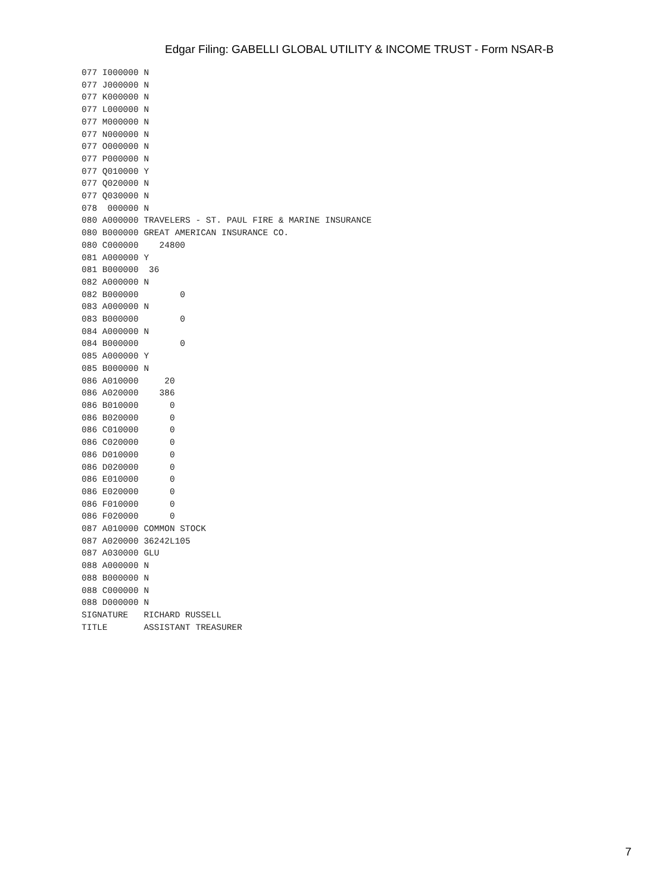Edgar Filing: GABELLI GLOBAL UTILITY & INCOME TRUST - Form NSAR-B
077 I000000 N
077 J000000 N
077 K000000 N
077 L000000 N
077 M000000 N
077 N000000 N
077 O000000 N
077 P000000 N
077 Q010000 Y
077 Q020000 N
077 Q030000 N
078  000000 N
080 A000000 TRAVELERS - ST. PAUL FIRE & MARINE INSURANCE
080 B000000 GREAT AMERICAN INSURANCE CO.
080 C000000    24800
081 A000000 Y
081 B000000  36
082 A000000 N
082 B000000        0
083 A000000 N
083 B000000        0
084 A000000 N
084 B000000        0
085 A000000 Y
085 B000000 N
086 A010000     20
086 A020000    386
086 B010000      0
086 B020000      0
086 C010000      0
086 C020000      0
086 D010000      0
086 D020000      0
086 E010000      0
086 E020000      0
086 F010000      0
086 F020000      0
087 A010000 COMMON STOCK
087 A020000 36242L105
087 A030000 GLU
088 A000000 N
088 B000000 N
088 C000000 N
088 D000000 N
SIGNATURE   RICHARD RUSSELL
TITLE       ASSISTANT TREASURER
7